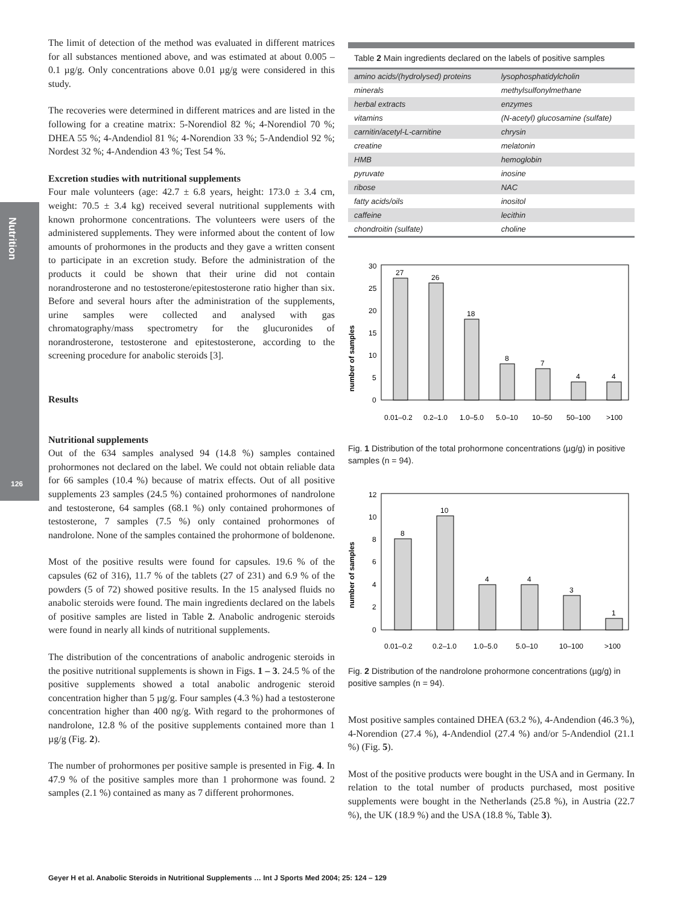Nutrition
126
The limit of detection of the method was evaluated in different matrices for all substances mentioned above, and was estimated at about 0.005 – 0.1 µg/g. Only concentrations above 0.01 µg/g were considered in this study.
The recoveries were determined in different matrices and are listed in the following for a creatine matrix: 5-Norendiol 82 %; 4-Norendiol 70 %; DHEA 55 %; 4-Andendiol 81 %; 4-Norendion 33 %; 5-Andendiol 92 %; Nordest 32 %; 4-Andendion 43 %; Test 54 %.
Excretion studies with nutritional supplements
Four male volunteers (age: 42.7 ± 6.8 years, height: 173.0 ± 3.4 cm, weight: 70.5 ± 3.4 kg) received several nutritional supplements with known prohormone concentrations. The volunteers were users of the administered supplements. They were informed about the content of low amounts of prohormones in the products and they gave a written consent to participate in an excretion study. Before the administration of the products it could be shown that their urine did not contain norandrosterone and no testosterone/epitestosterone ratio higher than six. Before and several hours after the administration of the supplements, urine samples were collected and analysed with gas chromatography/mass spectrometry for the glucuronides of norandrosterone, testosterone and epitestosterone, according to the screening procedure for anabolic steroids [3].
Results
Nutritional supplements
Out of the 634 samples analysed 94 (14.8 %) samples contained prohormones not declared on the label. We could not obtain reliable data for 66 samples (10.4 %) because of matrix effects. Out of all positive supplements 23 samples (24.5 %) contained prohormones of nandrolone and testosterone, 64 samples (68.1 %) only contained prohormones of testosterone, 7 samples (7.5 %) only contained prohormones of nandrolone. None of the samples contained the prohormone of boldenone.
Most of the positive results were found for capsules. 19.6 % of the capsules (62 of 316), 11.7 % of the tablets (27 of 231) and 6.9 % of the powders (5 of 72) showed positive results. In the 15 analysed fluids no anabolic steroids were found. The main ingredients declared on the labels of positive samples are listed in Table 2. Anabolic androgenic steroids were found in nearly all kinds of nutritional supplements.
The distribution of the concentrations of anabolic androgenic steroids in the positive nutritional supplements is shown in Figs. 1 – 3. 24.5 % of the positive supplements showed a total anabolic androgenic steroid concentration higher than 5 µg/g. Four samples (4.3 %) had a testosterone concentration higher than 400 ng/g. With regard to the prohormones of nandrolone, 12.8 % of the positive supplements contained more than 1 µg/g (Fig. 2).
The number of prohormones per positive sample is presented in Fig. 4. In 47.9 % of the positive samples more than 1 prohormone was found. 2 samples (2.1 %) contained as many as 7 different prohormones.
Table 2 Main ingredients declared on the labels of positive samples
| amino acids/(hydrolysed) proteins | lysophosphatidylcholin |
| minerals | methylsulfonylmethane |
| herbal extracts | enzymes |
| vitamins | (N-acetyl) glucosamine (sulfate) |
| carnitin/acetyl-L-carnitine | chrysin |
| creatine | melatonin |
| HMB | hemoglobin |
| pyruvate | inosine |
| ribose | NAC |
| fatty acids/oils | inositol |
| caffeine | lecithin |
| chondroitin (sulfate) | choline |
number of samples
0
5
10
15
20
25
30
27
26
18
8
7
4
4
0.01–0.2
0.2–1.0
1.0–5.0
5.0–10
10–50
50–100
>100
Fig. 1 Distribution of the total prohormone concentrations (µg/g) in positive samples (n = 94).
number of samples
0
2
4
6
8
10
12
8
10
4
4
3
1
0.01–0.2
0.2–1.0
1.0–5.0
5.0–10
10–100
>100
Fig. 2 Distribution of the nandrolone prohormone concentrations (µg/g) in positive samples (n = 94).
Most positive samples contained DHEA (63.2 %), 4-Andendion (46.3 %), 4-Norendion (27.4 %), 4-Andendiol (27.4 %) and/or 5-Andendiol (21.1 %) (Fig. 5).
Most of the positive products were bought in the USA and in Germany. In relation to the total number of products purchased, most positive supplements were bought in the Netherlands (25.8 %), in Austria (22.7 %), the UK (18.9 %) and the USA (18.8 %, Table 3).
Geyer H et al. Anabolic Steroids in Nutritional Supplements … Int J Sports Med 2004; 25: 124 – 129